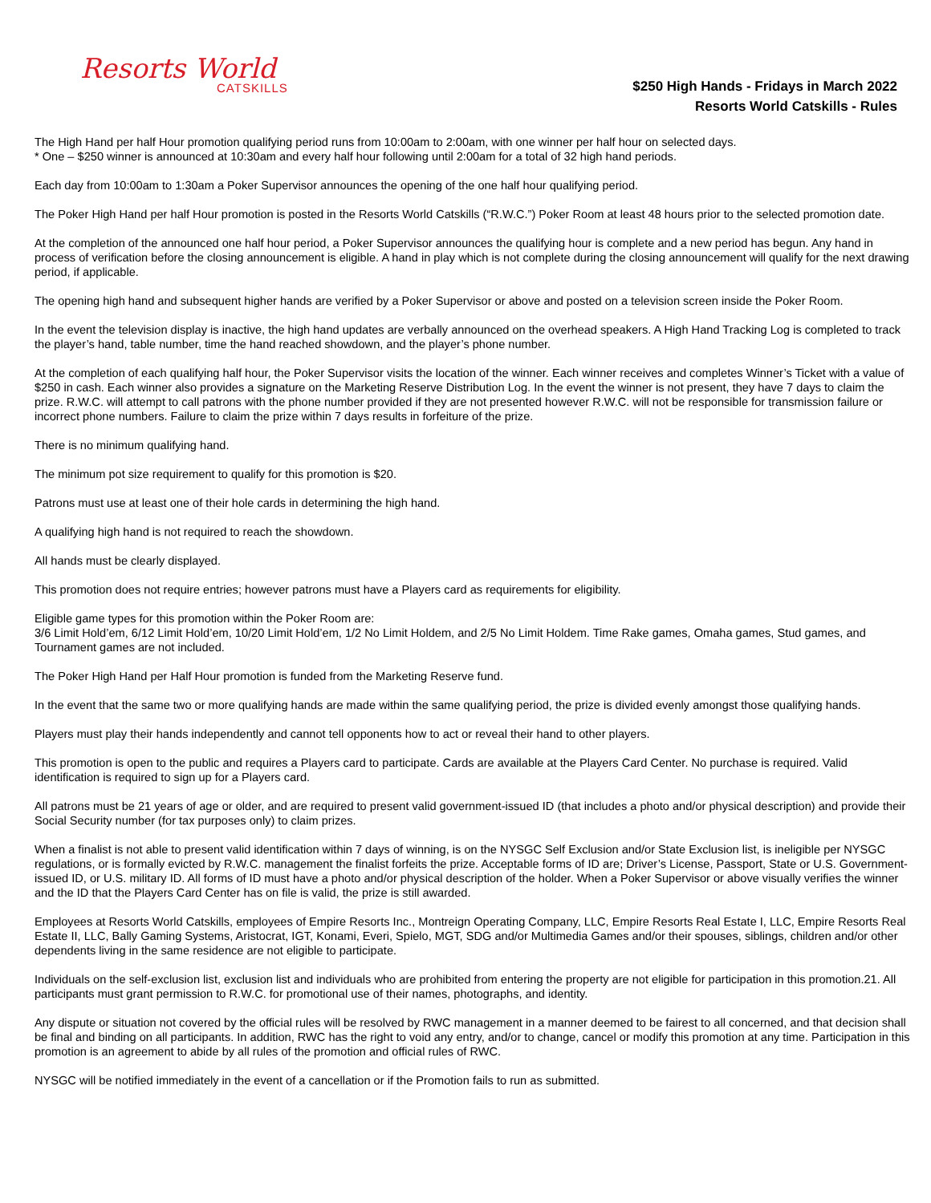Resorts World
CATSKILLS
$250 High Hands - Fridays in March 2022
Resorts World Catskills - Rules
The High Hand per half Hour promotion qualifying period runs from 10:00am to 2:00am, with one winner per half hour on selected days.
* One – $250 winner is announced at 10:30am and every half hour following until 2:00am for a total of 32 high hand periods.
Each day from 10:00am to 1:30am a Poker Supervisor announces the opening of the one half hour qualifying period.
The Poker High Hand per half Hour promotion is posted in the Resorts World Catskills (“R.W.C.”) Poker Room at least 48 hours prior to the selected promotion date.
At the completion of the announced one half hour period, a Poker Supervisor announces the qualifying hour is complete and a new period has begun. Any hand in process of verification before the closing announcement is eligible. A hand in play which is not complete during the closing announcement will qualify for the next drawing period, if applicable.
The opening high hand and subsequent higher hands are verified by a Poker Supervisor or above and posted on a television screen inside the Poker Room.
In the event the television display is inactive, the high hand updates are verbally announced on the overhead speakers. A High Hand Tracking Log is completed to track the player’s hand, table number, time the hand reached showdown, and the player’s phone number.
At the completion of each qualifying half hour, the Poker Supervisor visits the location of the winner. Each winner receives and completes Winner’s Ticket with a value of $250 in cash. Each winner also provides a signature on the Marketing Reserve Distribution Log. In the event the winner is not present, they have 7 days to claim the prize. R.W.C. will attempt to call patrons with the phone number provided if they are not presented however R.W.C. will not be responsible for transmission failure or incorrect phone numbers. Failure to claim the prize within 7 days results in forfeiture of the prize.
There is no minimum qualifying hand.
The minimum pot size requirement to qualify for this promotion is $20.
Patrons must use at least one of their hole cards in determining the high hand.
A qualifying high hand is not required to reach the showdown.
All hands must be clearly displayed.
This promotion does not require entries; however patrons must have a Players card as requirements for eligibility.
Eligible game types for this promotion within the Poker Room are:
3/6 Limit Hold’em, 6/12 Limit Hold’em, 10/20 Limit Hold’em, 1/2 No Limit Holdem, and 2/5 No Limit Holdem. Time Rake games, Omaha games, Stud games, and Tournament games are not included.
The Poker High Hand per Half Hour promotion is funded from the Marketing Reserve fund.
In the event that the same two or more qualifying hands are made within the same qualifying period, the prize is divided evenly amongst those qualifying hands.
Players must play their hands independently and cannot tell opponents how to act or reveal their hand to other players.
This promotion is open to the public and requires a Players card to participate. Cards are available at the Players Card Center. No purchase is required. Valid identification is required to sign up for a Players card.
All patrons must be 21 years of age or older, and are required to present valid government-issued ID (that includes a photo and/or physical description) and provide their Social Security number (for tax purposes only) to claim prizes.
When a finalist is not able to present valid identification within 7 days of winning, is on the NYSGC Self Exclusion and/or State Exclusion list, is ineligible per NYSGC regulations, or is formally evicted by R.W.C. management the finalist forfeits the prize. Acceptable forms of ID are; Driver’s License, Passport, State or U.S. Government-issued ID, or U.S. military ID. All forms of ID must have a photo and/or physical description of the holder. When a Poker Supervisor or above visually verifies the winner and the ID that the Players Card Center has on file is valid, the prize is still awarded.
Employees at Resorts World Catskills, employees of Empire Resorts Inc., Montreign Operating Company, LLC, Empire Resorts Real Estate I, LLC, Empire Resorts Real Estate II, LLC, Bally Gaming Systems, Aristocrat, IGT, Konami, Everi, Spielo, MGT, SDG and/or Multimedia Games and/or their spouses, siblings, children and/or other dependents living in the same residence are not eligible to participate.
Individuals on the self-exclusion list, exclusion list and individuals who are prohibited from entering the property are not eligible for participation in this promotion.21. All participants must grant permission to R.W.C. for promotional use of their names, photographs, and identity.
Any dispute or situation not covered by the official rules will be resolved by RWC management in a manner deemed to be fairest to all concerned, and that decision shall be final and binding on all participants. In addition, RWC has the right to void any entry, and/or to change, cancel or modify this promotion at any time. Participation in this promotion is an agreement to abide by all rules of the promotion and official rules of RWC.
NYSGC will be notified immediately in the event of a cancellation or if the Promotion fails to run as submitted.